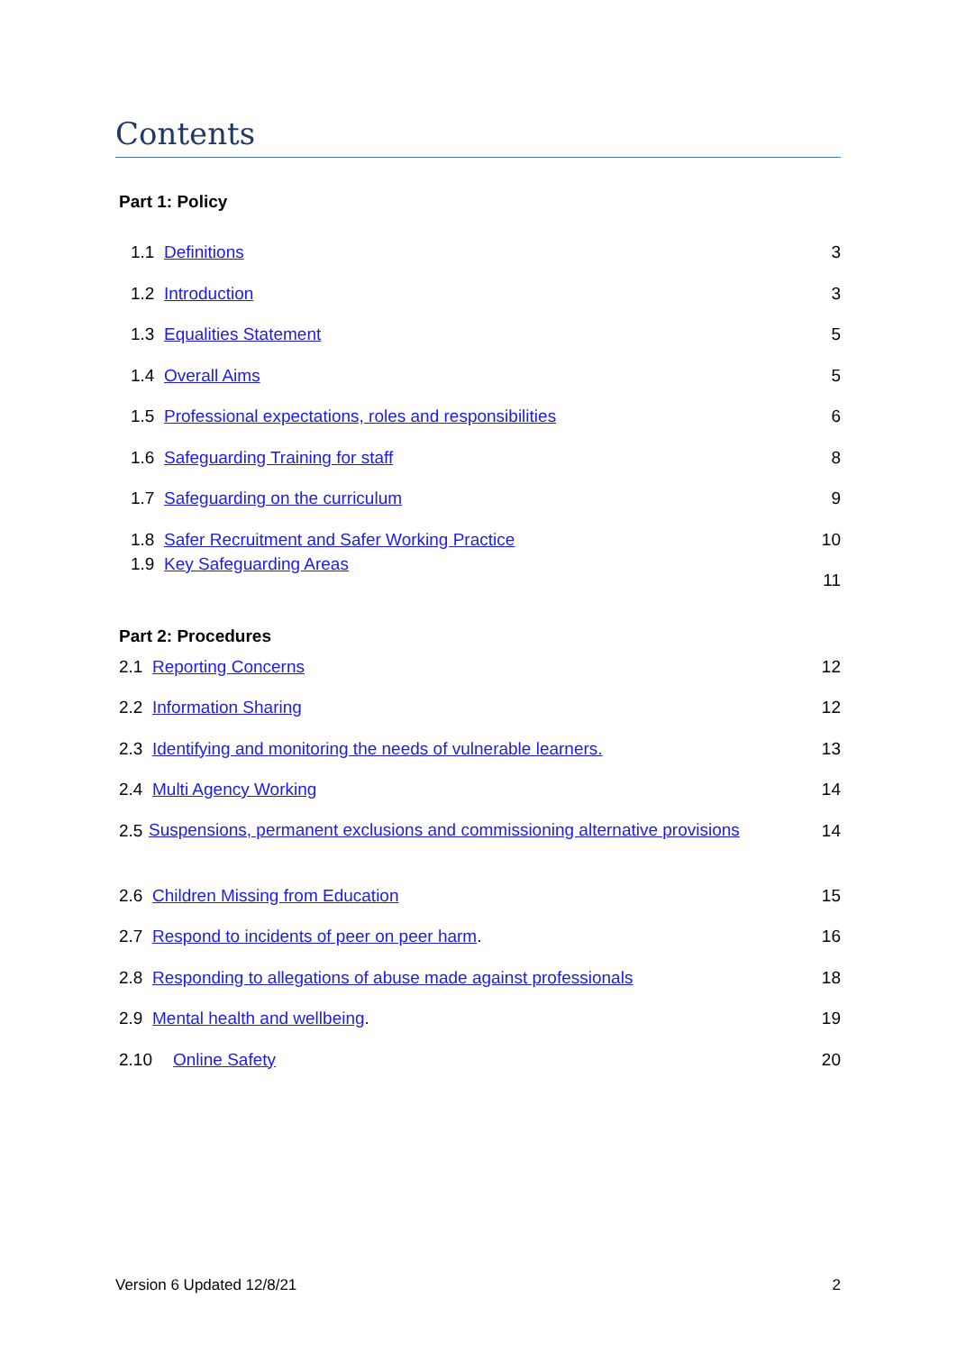Contents
Part 1: Policy
1.1 Definitions 3
1.2 Introduction 3
1.3 Equalities Statement 5
1.4 Overall Aims 5
1.5 Professional expectations, roles and responsibilities 6
1.6 Safeguarding Training for staff 8
1.7 Safeguarding on the curriculum 9
1.8 Safer Recruitment and Safer Working Practice 10
1.9 Key Safeguarding Areas 11
Part 2: Procedures
2.1 Reporting Concerns 12
2.2 Information Sharing 12
2.3 Identifying and monitoring the needs of vulnerable learners. 13
2.4 Multi Agency Working 14
2.5 Suspensions, permanent exclusions and commissioning alternative provisions 14
2.6 Children Missing from Education 15
2.7 Respond to incidents of peer on peer harm. 16
2.8 Responding to allegations of abuse made against professionals 18
2.9 Mental health and wellbeing. 19
2.10 Online Safety 20
Version 6 Updated 12/8/21 2